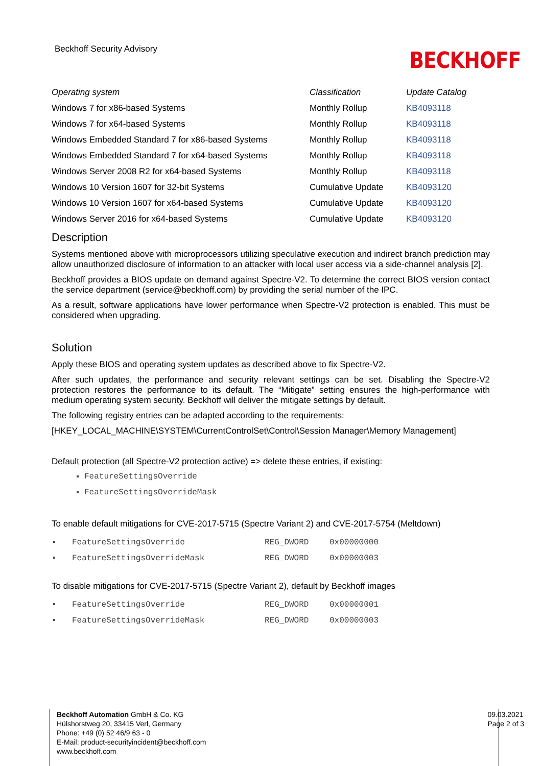Beckhoff Security Advisory BECKHOFF
| Operating system | Classification | Update Catalog |
| --- | --- | --- |
| Windows 7 for x86-based Systems | Monthly Rollup | KB4093118 |
| Windows 7 for x64-based Systems | Monthly Rollup | KB4093118 |
| Windows Embedded Standard 7 for x86-based Systems | Monthly Rollup | KB4093118 |
| Windows Embedded Standard 7 for x64-based Systems | Monthly Rollup | KB4093118 |
| Windows Server 2008 R2 for x64-based Systems | Monthly Rollup | KB4093118 |
| Windows 10 Version 1607 for 32-bit Systems | Cumulative Update | KB4093120 |
| Windows 10 Version 1607 for x64-based Systems | Cumulative Update | KB4093120 |
| Windows Server 2016 for x64-based Systems | Cumulative Update | KB4093120 |
Description
Systems mentioned above with microprocessors utilizing speculative execution and indirect branch prediction may allow unauthorized disclosure of information to an attacker with local user access via a side-channel analysis [2].
Beckhoff provides a BIOS update on demand against Spectre-V2. To determine the correct BIOS version contact the service department (service@beckhoff.com) by providing the serial number of the IPC.
As a result, software applications have lower performance when Spectre-V2 protection is enabled. This must be considered when upgrading.
Solution
Apply these BIOS and operating system updates as described above to fix Spectre-V2.
After such updates, the performance and security relevant settings can be set. Disabling the Spectre-V2 protection restores the performance to its default. The “Mitigate” setting ensures the high-performance with medium operating system security. Beckhoff will deliver the mitigate settings by default.
The following registry entries can be adapted according to the requirements:
[HKEY_LOCAL_MACHINE\SYSTEM\CurrentControlSet\Control\Session Manager\Memory Management]
Default protection (all Spectre-V2 protection active) => delete these entries, if existing:
FeatureSettingsOverride
FeatureSettingsOverrideMask
To enable default mitigations for CVE-2017-5715 (Spectre Variant 2) and CVE-2017-5754 (Meltdown)
| ▪ | FeatureSettingsOverride | REG_DWORD | 0x00000000 |
| ▪ | FeatureSettingsOverrideMask | REG_DWORD | 0x00000003 |
To disable mitigations for CVE-2017-5715 (Spectre Variant 2), default by Beckhoff images
| ▪ | FeatureSettingsOverride | REG_DWORD | 0x00000001 |
| ▪ | FeatureSettingsOverrideMask | REG_DWORD | 0x00000003 |
Beckhoff Automation GmbH & Co. KG
Hülshorstweg 20, 33415 Verl, Germany
Phone: +49 (0) 52 46/9 63 - 0
E-Mail: product-securityincident@beckhoff.com
www.beckhoff.com
09.03.2021
Page 2 of 3